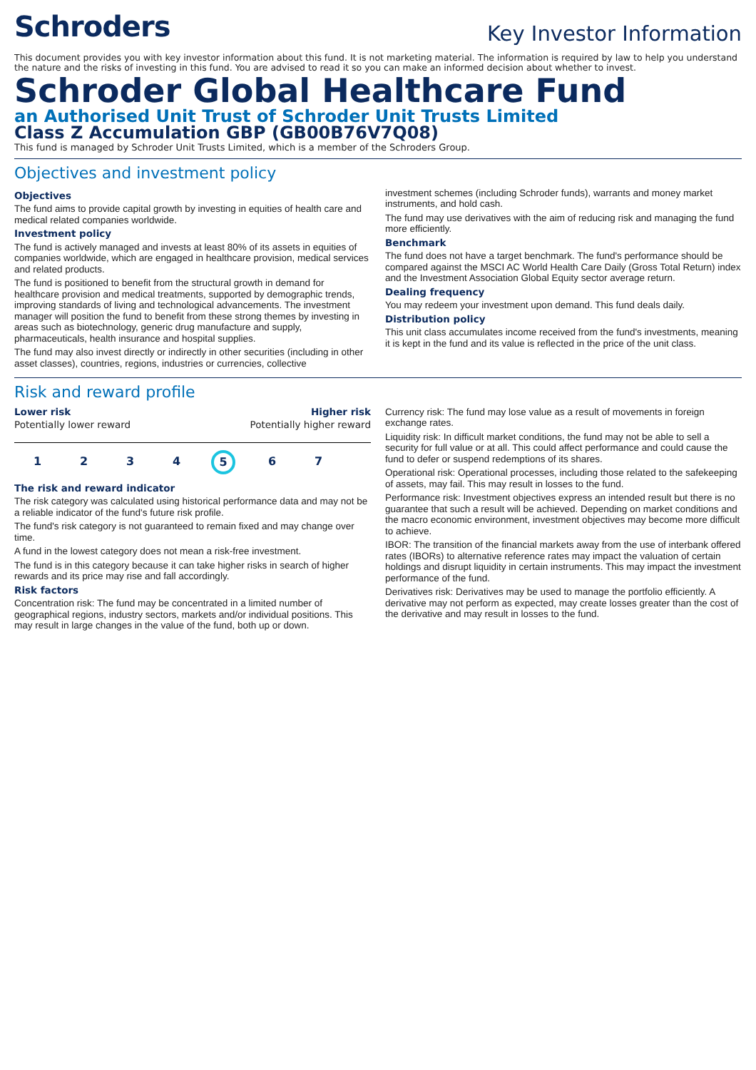Schroders
Key Investor Information
This document provides you with key investor information about this fund. It is not marketing material. The information is required by law to help you understand the nature and the risks of investing in this fund. You are advised to read it so you can make an informed decision about whether to invest.
Schroder Global Healthcare Fund
an Authorised Unit Trust of Schroder Unit Trusts Limited
Class Z Accumulation GBP (GB00B76V7Q08)
This fund is managed by Schroder Unit Trusts Limited, which is a member of the Schroders Group.
Objectives and investment policy
Objectives
The fund aims to provide capital growth by investing in equities of health care and medical related companies worldwide.
Investment policy
The fund is actively managed and invests at least 80% of its assets in equities of companies worldwide, which are engaged in healthcare provision, medical services and related products.
The fund is positioned to benefit from the structural growth in demand for healthcare provision and medical treatments, supported by demographic trends, improving standards of living and technological advancements. The investment manager will position the fund to benefit from these strong themes by investing in areas such as biotechnology, generic drug manufacture and supply, pharmaceuticals, health insurance and hospital supplies.
The fund may also invest directly or indirectly in other securities (including in other asset classes), countries, regions, industries or currencies, collective
investment schemes (including Schroder funds), warrants and money market instruments, and hold cash.
The fund may use derivatives with the aim of reducing risk and managing the fund more efficiently.
Benchmark
The fund does not have a target benchmark. The fund's performance should be compared against the MSCI AC World Health Care Daily (Gross Total Return) index and the Investment Association Global Equity sector average return.
Dealing frequency
You may redeem your investment upon demand. This fund deals daily.
Distribution policy
This unit class accumulates income received from the fund's investments, meaning it is kept in the fund and its value is reflected in the price of the unit class.
Risk and reward profile
Lower risk Higher risk
Potentially lower reward Potentially higher reward
1 2 3 4 5 6 7
The risk and reward indicator
The risk category was calculated using historical performance data and may not be a reliable indicator of the fund's future risk profile.
The fund's risk category is not guaranteed to remain fixed and may change over time.
A fund in the lowest category does not mean a risk-free investment.
The fund is in this category because it can take higher risks in search of higher rewards and its price may rise and fall accordingly.
Risk factors
Concentration risk: The fund may be concentrated in a limited number of geographical regions, industry sectors, markets and/or individual positions. This may result in large changes in the value of the fund, both up or down.
Currency risk: The fund may lose value as a result of movements in foreign exchange rates.
Liquidity risk: In difficult market conditions, the fund may not be able to sell a security for full value or at all. This could affect performance and could cause the fund to defer or suspend redemptions of its shares.
Operational risk: Operational processes, including those related to the safekeeping of assets, may fail. This may result in losses to the fund.
Performance risk: Investment objectives express an intended result but there is no guarantee that such a result will be achieved. Depending on market conditions and the macro economic environment, investment objectives may become more difficult to achieve.
IBOR: The transition of the financial markets away from the use of interbank offered rates (IBORs) to alternative reference rates may impact the valuation of certain holdings and disrupt liquidity in certain instruments. This may impact the investment performance of the fund.
Derivatives risk: Derivatives may be used to manage the portfolio efficiently. A derivative may not perform as expected, may create losses greater than the cost of the derivative and may result in losses to the fund.